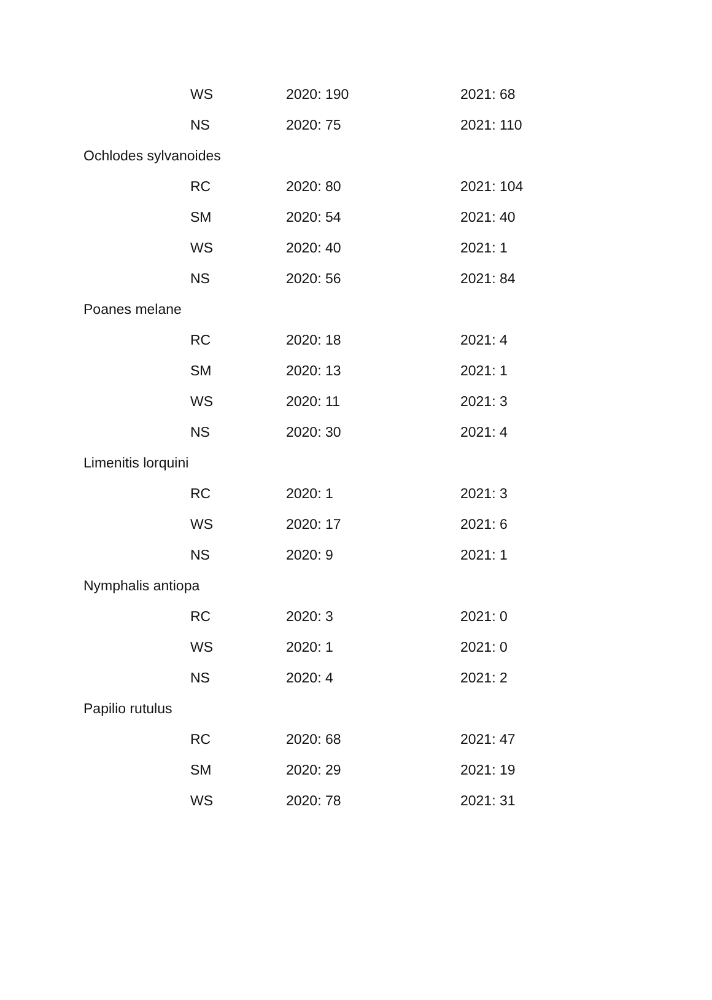| | WS | 2020: 190 | 2021: 68 |
| | NS | 2020: 75 | 2021: 110 |
| Ochlodes sylvanoides | | | |
| | RC | 2020: 80 | 2021: 104 |
| | SM | 2020: 54 | 2021: 40 |
| | WS | 2020: 40 | 2021: 1 |
| | NS | 2020: 56 | 2021: 84 |
| Poanes melane | | | |
| | RC | 2020: 18 | 2021: 4 |
| | SM | 2020: 13 | 2021: 1 |
| | WS | 2020: 11 | 2021: 3 |
| | NS | 2020: 30 | 2021: 4 |
| Limenitis lorquini | | | |
| | RC | 2020: 1 | 2021: 3 |
| | WS | 2020: 17 | 2021: 6 |
| | NS | 2020: 9 | 2021: 1 |
| Nymphalis antiopa | | | |
| | RC | 2020: 3 | 2021: 0 |
| | WS | 2020: 1 | 2021: 0 |
| | NS | 2020: 4 | 2021: 2 |
| Papilio rutulus | | | |
| | RC | 2020: 68 | 2021: 47 |
| | SM | 2020: 29 | 2021: 19 |
| | WS | 2020: 78 | 2021: 31 |